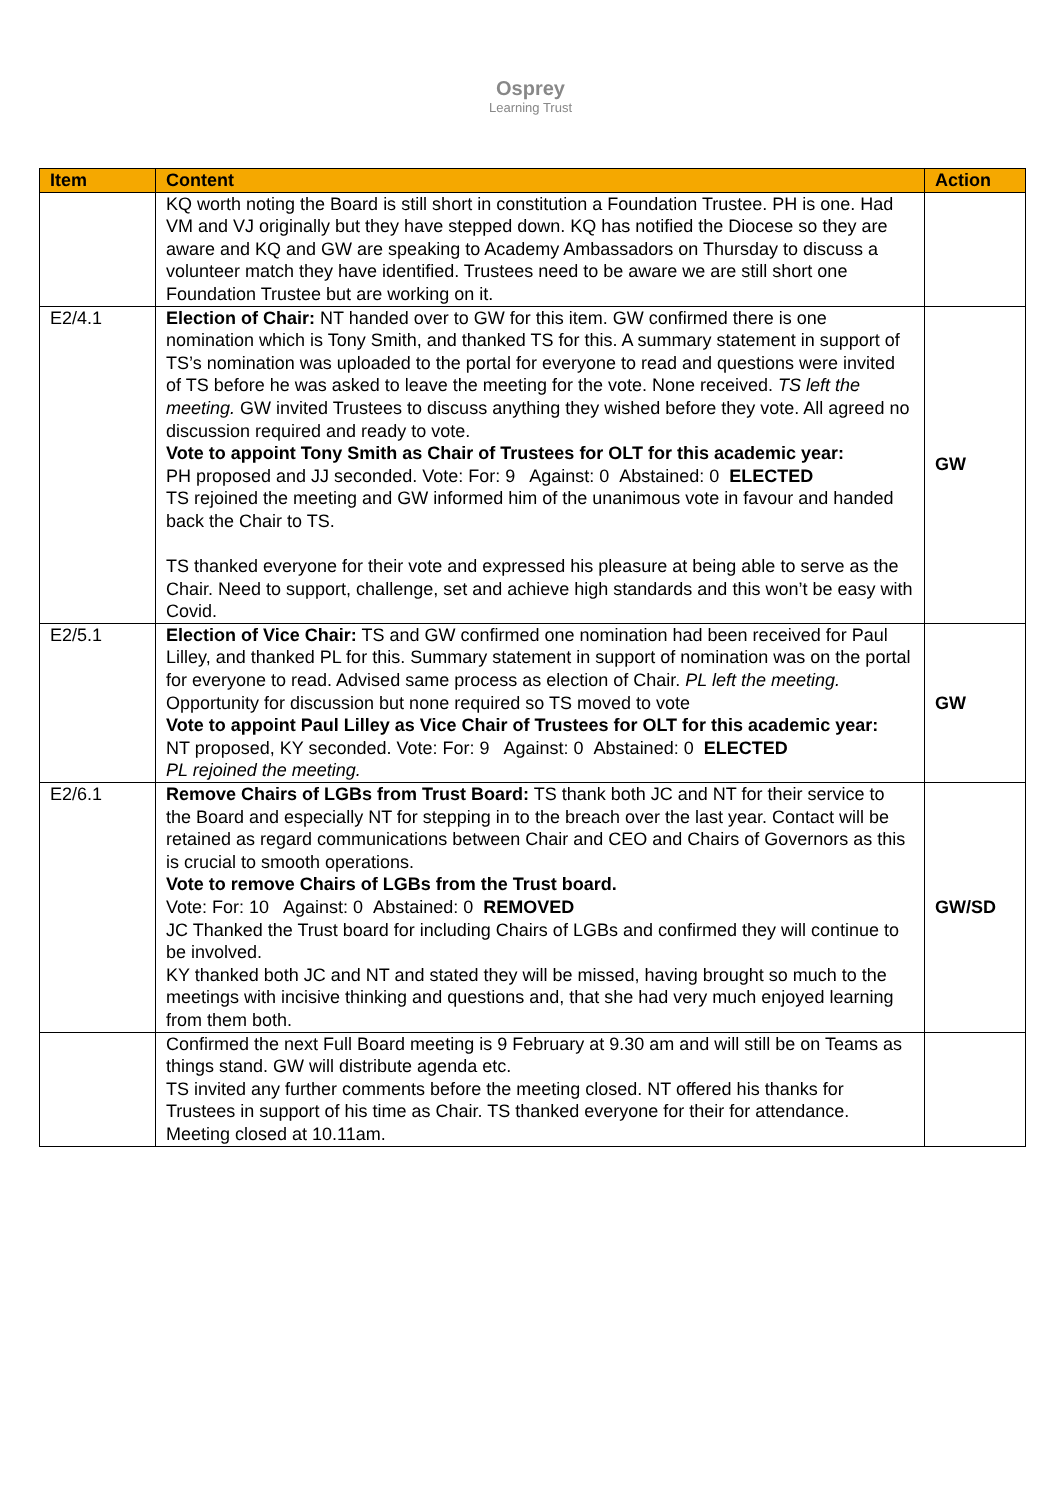Osprey
Learning Trust
| Item | Content | Action |
| --- | --- | --- |
| | KQ worth noting the Board is still short in constitution a Foundation Trustee. PH is one. Had VM and VJ originally but they have stepped down. KQ has notified the Diocese so they are aware and KQ and GW are speaking to Academy Ambassadors on Thursday to discuss a volunteer match they have identified. Trustees need to be aware we are still short one Foundation Trustee but are working on it. | |
| E2/4.1 | Election of Chair: NT handed over to GW for this item. GW confirmed there is one nomination which is Tony Smith, and thanked TS for this. A summary statement in support of TS’s nomination was uploaded to the portal for everyone to read and questions were invited of TS before he was asked to leave the meeting for the vote. None received. TS left the meeting. GW invited Trustees to discuss anything they wished before they vote. All agreed no discussion required and ready to vote. Vote to appoint Tony Smith as Chair of Trustees for OLT for this academic year: PH proposed and JJ seconded. Vote: For: 9 Against: 0 Abstained: 0 ELECTED TS rejoined the meeting and GW informed him of the unanimous vote in favour and handed back the Chair to TS. TS thanked everyone for their vote and expressed his pleasure at being able to serve as the Chair. Need to support, challenge, set and achieve high standards and this won’t be easy with Covid. | GW |
| E2/5.1 | Election of Vice Chair: TS and GW confirmed one nomination had been received for Paul Lilley, and thanked PL for this. Summary statement in support of nomination was on the portal for everyone to read. Advised same process as election of Chair. PL left the meeting. Opportunity for discussion but none required so TS moved to vote Vote to appoint Paul Lilley as Vice Chair of Trustees for OLT for this academic year: NT proposed, KY seconded. Vote: For: 9 Against: 0 Abstained: 0 ELECTED PL rejoined the meeting. | GW |
| E2/6.1 | Remove Chairs of LGBs from Trust Board: TS thank both JC and NT for their service to the Board and especially NT for stepping in to the breach over the last year. Contact will be retained as regard communications between Chair and CEO and Chairs of Governors as this is crucial to smooth operations. Vote to remove Chairs of LGBs from the Trust board. Vote: For: 10 Against: 0 Abstained: 0 REMOVED JC Thanked the Trust board for including Chairs of LGBs and confirmed they will continue to be involved. KY thanked both JC and NT and stated they will be missed, having brought so much to the meetings with incisive thinking and questions and, that she had very much enjoyed learning from them both. | GW/SD |
| | Confirmed the next Full Board meeting is 9 February at 9.30 am and will still be on Teams as things stand. GW will distribute agenda etc. TS invited any further comments before the meeting closed. NT offered his thanks for Trustees in support of his time as Chair. TS thanked everyone for their for attendance. Meeting closed at 10.11am. | |